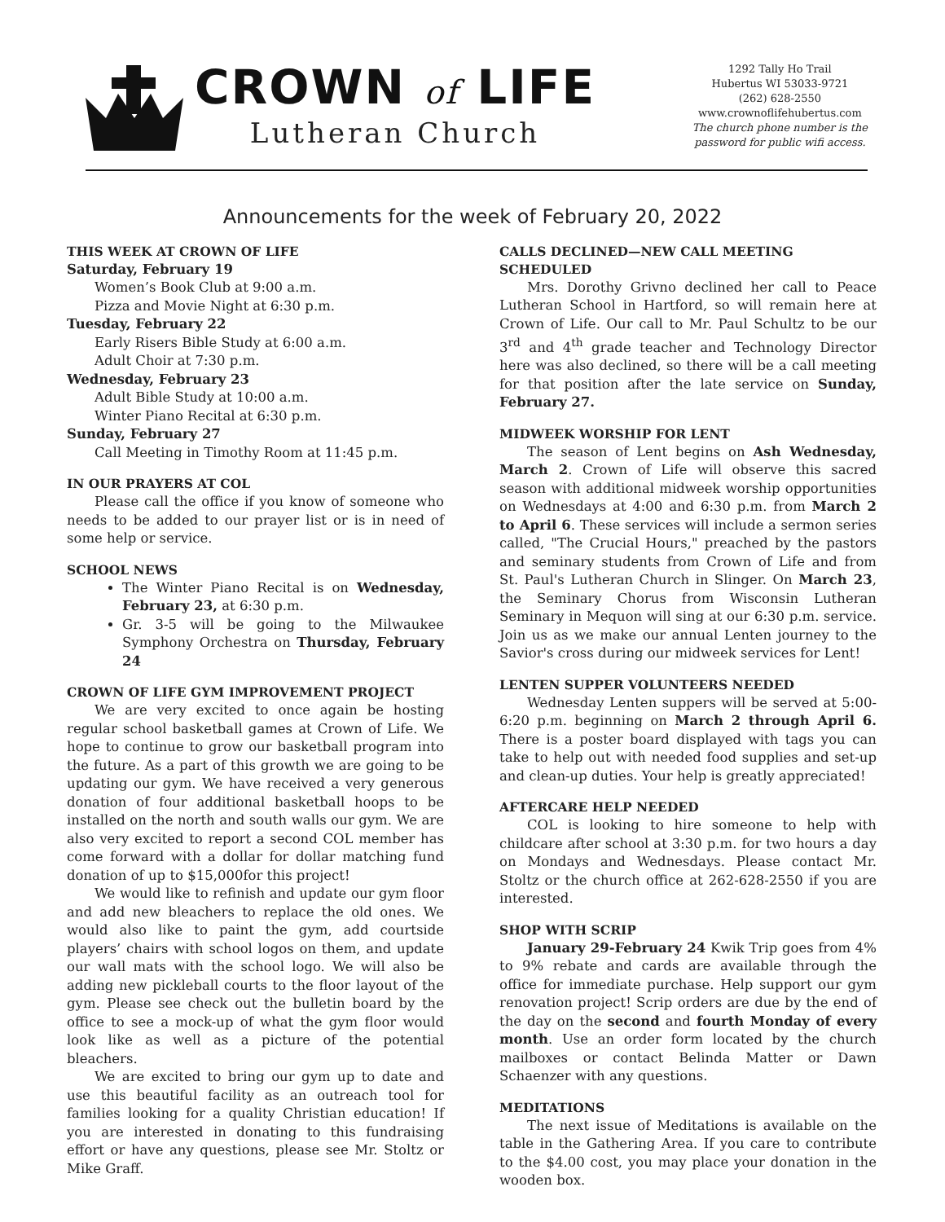CROWN of LIFE
Lutheran Church
1292 Tally Ho Trail
Hubertus WI 53033-9721
(262) 628-2550
www.crownoflifehubertus.com
The church phone number is the
password for public wifi access.
Announcements for the week of February 20, 2022
THIS WEEK AT CROWN OF LIFE
Saturday, February 19
Women’s Book Club at 9:00 a.m.
Pizza and Movie Night at 6:30 p.m.
Tuesday, February 22
Early Risers Bible Study at 6:00 a.m.
Adult Choir at 7:30 p.m.
Wednesday, February 23
Adult Bible Study at 10:00 a.m.
Winter Piano Recital at 6:30 p.m.
Sunday, February 27
Call Meeting in Timothy Room at 11:45 p.m.
IN OUR PRAYERS AT COL
Please call the office if you know of someone who needs to be added to our prayer list or is in need of some help or service.
SCHOOL NEWS
The Winter Piano Recital is on Wednesday, February 23, at 6:30 p.m.
Gr. 3-5 will be going to the Milwaukee Symphony Orchestra on Thursday, February 24
CROWN OF LIFE GYM IMPROVEMENT PROJECT
We are very excited to once again be hosting regular school basketball games at Crown of Life. We hope to continue to grow our basketball program into the future. As a part of this growth we are going to be updating our gym. We have received a very generous donation of four additional basketball hoops to be installed on the north and south walls our gym. We are also very excited to report a second COL member has come forward with a dollar for dollar matching fund donation of up to $15,000for this project!
We would like to refinish and update our gym floor and add new bleachers to replace the old ones. We would also like to paint the gym, add courtside players’ chairs with school logos on them, and update our wall mats with the school logo. We will also be adding new pickleball courts to the floor layout of the gym. Please see check out the bulletin board by the office to see a mock-up of what the gym floor would look like as well as a picture of the potential bleachers.
We are excited to bring our gym up to date and use this beautiful facility as an outreach tool for families looking for a quality Christian education! If you are interested in donating to this fundraising effort or have any questions, please see Mr. Stoltz or Mike Graff.
CALLS DECLINED—NEW CALL MEETING SCHEDULED
Mrs. Dorothy Grivno declined her call to Peace Lutheran School in Hartford, so will remain here at Crown of Life. Our call to Mr. Paul Schultz to be our 3<sup>rd</sup> and 4<sup>th</sup> grade teacher and Technology Director here was also declined, so there will be a call meeting for that position after the late service on Sunday, February 27.
MIDWEEK WORSHIP FOR LENT
The season of Lent begins on Ash Wednesday, March 2. Crown of Life will observe this sacred season with additional midweek worship opportunities on Wednesdays at 4:00 and 6:30 p.m. from March 2 to April 6. These services will include a sermon series called, "The Crucial Hours," preached by the pastors and seminary students from Crown of Life and from St. Paul's Lutheran Church in Slinger. On March 23, the Seminary Chorus from Wisconsin Lutheran Seminary in Mequon will sing at our 6:30 p.m. service. Join us as we make our annual Lenten journey to the Savior's cross during our midweek services for Lent!
LENTEN SUPPER VOLUNTEERS NEEDED
Wednesday Lenten suppers will be served at 5:00-6:20 p.m. beginning on March 2 through April 6. There is a poster board displayed with tags you can take to help out with needed food supplies and set-up and clean-up duties. Your help is greatly appreciated!
AFTERCARE HELP NEEDED
COL is looking to hire someone to help with childcare after school at 3:30 p.m. for two hours a day on Mondays and Wednesdays. Please contact Mr. Stoltz or the church office at 262-628-2550 if you are interested.
SHOP WITH SCRIP
January 29-February 24 Kwik Trip goes from 4% to 9% rebate and cards are available through the office for immediate purchase. Help support our gym renovation project! Scrip orders are due by the end of the day on the second and fourth Monday of every month. Use an order form located by the church mailboxes or contact Belinda Matter or Dawn Schaenzer with any questions.
MEDITATIONS
The next issue of Meditations is available on the table in the Gathering Area. If you care to contribute to the $4.00 cost, you may place your donation in the wooden box.